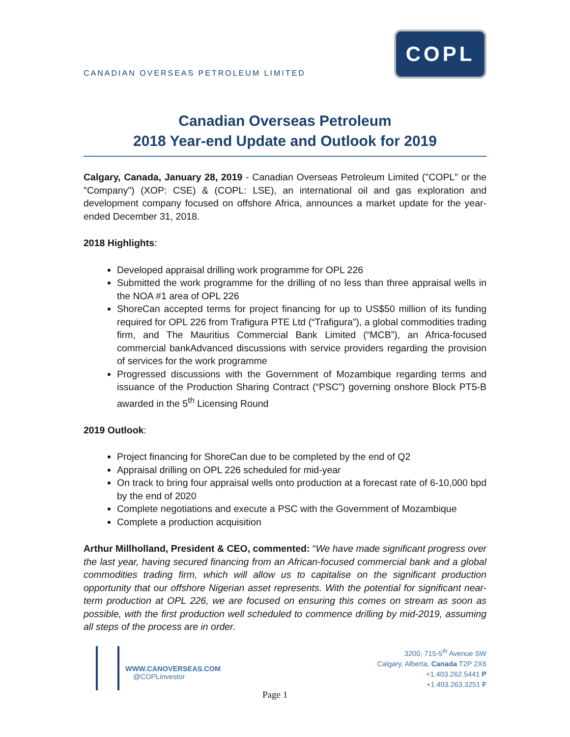CANADIAN OVERSEAS PETROLEUM LIMITED
COPL
Canadian Overseas Petroleum
2018 Year-end Update and Outlook for 2019
Calgary, Canada, January 28, 2019 - Canadian Overseas Petroleum Limited ("COPL" or the "Company") (XOP: CSE) & (COPL: LSE), an international oil and gas exploration and development company focused on offshore Africa, announces a market update for the year-ended December 31, 2018.
2018 Highlights:
Developed appraisal drilling work programme for OPL 226
Submitted the work programme for the drilling of no less than three appraisal wells in the NOA #1 area of OPL 226
ShoreCan accepted terms for project financing for up to US$50 million of its funding required for OPL 226 from Trafigura PTE Ltd (“Trafigura”), a global commodities trading firm, and The Mauritius Commercial Bank Limited (“MCB”), an Africa-focused commercial bankAdvanced discussions with service providers regarding the provision of services for the work programme
Progressed discussions with the Government of Mozambique regarding terms and issuance of the Production Sharing Contract (“PSC”) governing onshore Block PT5-B awarded in the 5<sup>th</sup> Licensing Round
2019 Outlook:
Project financing for ShoreCan due to be completed by the end of Q2
Appraisal drilling on OPL 226 scheduled for mid-year
On track to bring four appraisal wells onto production at a forecast rate of 6-10,000 bpd by the end of 2020
Complete negotiations and execute a PSC with the Government of Mozambique
Complete a production acquisition
Arthur Millholland, President & CEO, commented: “We have made significant progress over the last year, having secured financing from an African-focused commercial bank and a global commodities trading firm, which will allow us to capitalise on the significant production opportunity that our offshore Nigerian asset represents. With the potential for significant near-term production at OPL 226, we are focused on ensuring this comes on stream as soon as possible, with the first production well scheduled to commence drilling by mid-2019, assuming all steps of the process are in order.
WWW.CANOVERSEAS.COM
@COPLinvestor
3200, 715-5<sup>th</sup> Avenue SW
Calgary, Alberta, Canada T2P 2X6
+1.403.262.5441 P
+1.403.263.3251 F
Page 1